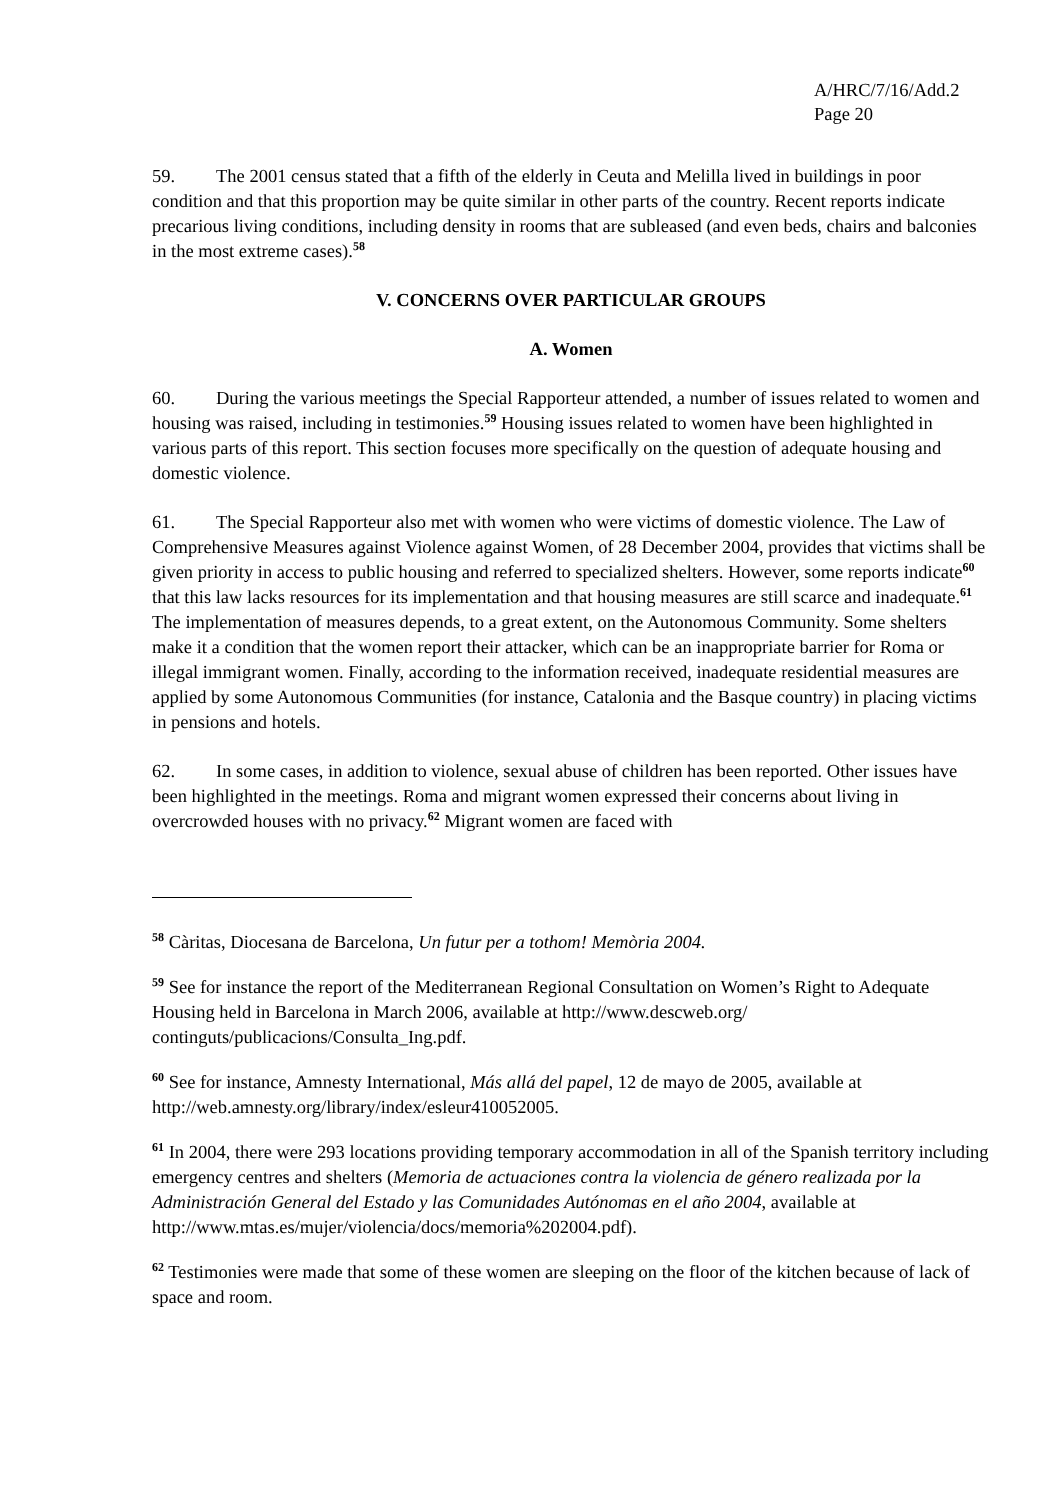A/HRC/7/16/Add.2
Page 20
59. The 2001 census stated that a fifth of the elderly in Ceuta and Melilla lived in buildings in poor condition and that this proportion may be quite similar in other parts of the country. Recent reports indicate precarious living conditions, including density in rooms that are subleased (and even beds, chairs and balconies in the most extreme cases).<sup>58</sup>
V. CONCERNS OVER PARTICULAR GROUPS
A. Women
60. During the various meetings the Special Rapporteur attended, a number of issues related to women and housing was raised, including in testimonies.<sup>59</sup> Housing issues related to women have been highlighted in various parts of this report. This section focuses more specifically on the question of adequate housing and domestic violence.
61. The Special Rapporteur also met with women who were victims of domestic violence. The Law of Comprehensive Measures against Violence against Women, of 28 December 2004, provides that victims shall be given priority in access to public housing and referred to specialized shelters. However, some reports indicate<sup>60</sup> that this law lacks resources for its implementation and that housing measures are still scarce and inadequate.<sup>61</sup> The implementation of measures depends, to a great extent, on the Autonomous Community. Some shelters make it a condition that the women report their attacker, which can be an inappropriate barrier for Roma or illegal immigrant women. Finally, according to the information received, inadequate residential measures are applied by some Autonomous Communities (for instance, Catalonia and the Basque country) in placing victims in pensions and hotels.
62. In some cases, in addition to violence, sexual abuse of children has been reported. Other issues have been highlighted in the meetings. Roma and migrant women expressed their concerns about living in overcrowded houses with no privacy.<sup>62</sup> Migrant women are faced with
<sup>58</sup> Càritas, Diocesana de Barcelona, Un futur per a tothom! Memòria 2004.
<sup>59</sup> See for instance the report of the Mediterranean Regional Consultation on Women’s Right to Adequate Housing held in Barcelona in March 2006, available at http://www.descweb.org/ continguts/publicacions/Consulta_Ing.pdf.
<sup>60</sup> See for instance, Amnesty International, Más allá del papel, 12 de mayo de 2005, available at http://web.amnesty.org/library/index/esleur410052005.
<sup>61</sup> In 2004, there were 293 locations providing temporary accommodation in all of the Spanish territory including emergency centres and shelters (Memoria de actuaciones contra la violencia de género realizada por la Administración General del Estado y las Comunidades Autónomas en el año 2004, available at http://www.mtas.es/mujer/violencia/docs/memoria%202004.pdf).
<sup>62</sup> Testimonies were made that some of these women are sleeping on the floor of the kitchen because of lack of space and room.